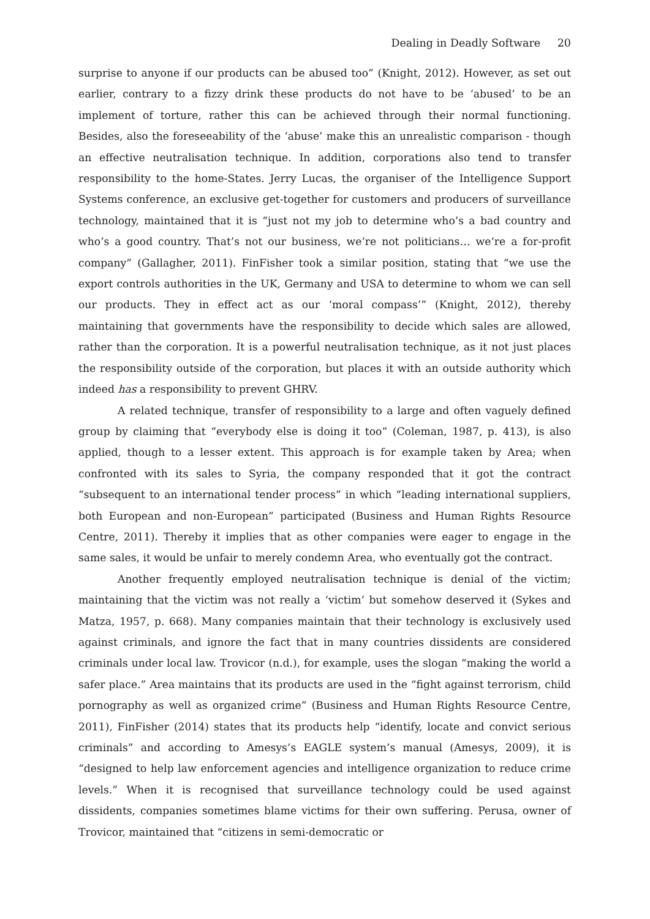Dealing in Deadly Software 20
surprise to anyone if our products can be abused too” (Knight, 2012). However, as set out earlier, contrary to a fizzy drink these products do not have to be ‘abused’ to be an implement of torture, rather this can be achieved through their normal functioning. Besides, also the foreseeability of the ‘abuse’ make this an unrealistic comparison - though an effective neutralisation technique. In addition, corporations also tend to transfer responsibility to the home-States. Jerry Lucas, the organiser of the Intelligence Support Systems conference, an exclusive get-together for customers and producers of surveillance technology, maintained that it is “just not my job to determine who’s a bad country and who’s a good country. That’s not our business, we’re not politicians… we’re a for-profit company” (Gallagher, 2011). FinFisher took a similar position, stating that “we use the export controls authorities in the UK, Germany and USA to determine to whom we can sell our products. They in effect act as our ‘moral compass’” (Knight, 2012), thereby maintaining that governments have the responsibility to decide which sales are allowed, rather than the corporation. It is a powerful neutralisation technique, as it not just places the responsibility outside of the corporation, but places it with an outside authority which indeed has a responsibility to prevent GHRV.
A related technique, transfer of responsibility to a large and often vaguely defined group by claiming that “everybody else is doing it too” (Coleman, 1987, p. 413), is also applied, though to a lesser extent. This approach is for example taken by Area; when confronted with its sales to Syria, the company responded that it got the contract “subsequent to an international tender process” in which “leading international suppliers, both European and non-European” participated (Business and Human Rights Resource Centre, 2011). Thereby it implies that as other companies were eager to engage in the same sales, it would be unfair to merely condemn Area, who eventually got the contract.
Another frequently employed neutralisation technique is denial of the victim; maintaining that the victim was not really a ‘victim’ but somehow deserved it (Sykes and Matza, 1957, p. 668). Many companies maintain that their technology is exclusively used against criminals, and ignore the fact that in many countries dissidents are considered criminals under local law. Trovicor (n.d.), for example, uses the slogan “making the world a safer place.” Area maintains that its products are used in the “fight against terrorism, child pornography as well as organized crime” (Business and Human Rights Resource Centre, 2011), FinFisher (2014) states that its products help “identify, locate and convict serious criminals” and according to Amesys’s EAGLE system’s manual (Amesys, 2009), it is “designed to help law enforcement agencies and intelligence organization to reduce crime levels.” When it is recognised that surveillance technology could be used against dissidents, companies sometimes blame victims for their own suffering. Perusa, owner of Trovicor, maintained that “citizens in semi-democratic or